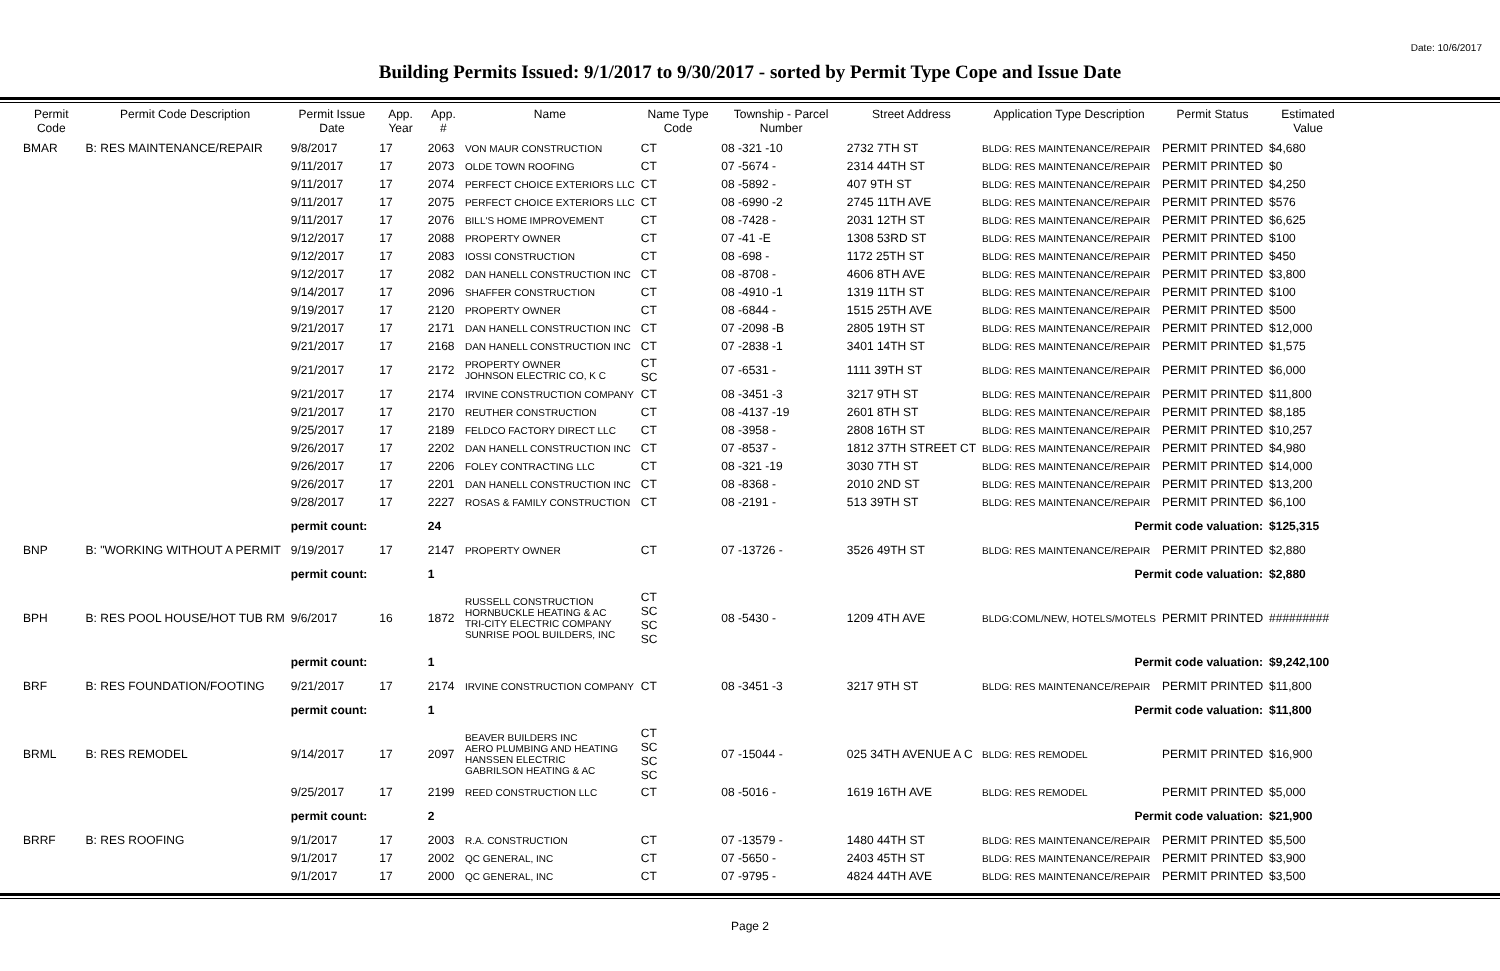Date: 10/6/2017
Building Permits Issued: 9/1/2017 to 9/30/2017 - sorted by Permit Type Cope and Issue Date
| Permit Code | Permit Code Description | Permit Issue Date | App. Year | App. # | Name | Name Type Code | Township - Parcel Number | Street Address | Application Type Description | Permit Status | Estimated Value |
| --- | --- | --- | --- | --- | --- | --- | --- | --- | --- | --- | --- |
| BMAR | B: RES MAINTENANCE/REPAIR | 9/8/2017 | 17 | 2063 | VON MAUR CONSTRUCTION | CT | 08 -321 -10 | 2732 7TH ST | BLDG: RES MAINTENANCE/REPAIR | PERMIT PRINTED | $4,680 |
| | | 9/11/2017 | 17 | 2073 | OLDE TOWN ROOFING | CT | 07 -5674 - | 2314 44TH ST | BLDG: RES MAINTENANCE/REPAIR | PERMIT PRINTED | $0 |
| | | 9/11/2017 | 17 | 2074 | PERFECT CHOICE EXTERIORS LLC | CT | 08 -5892 - | 407 9TH ST | BLDG: RES MAINTENANCE/REPAIR | PERMIT PRINTED | $4,250 |
| | | 9/11/2017 | 17 | 2075 | PERFECT CHOICE EXTERIORS LLC | CT | 08 -6990 -2 | 2745 11TH AVE | BLDG: RES MAINTENANCE/REPAIR | PERMIT PRINTED | $576 |
| | | 9/11/2017 | 17 | 2076 | BILL'S HOME IMPROVEMENT | CT | 08 -7428 - | 2031 12TH ST | BLDG: RES MAINTENANCE/REPAIR | PERMIT PRINTED | $6,625 |
| | | 9/12/2017 | 17 | 2088 | PROPERTY OWNER | CT | 07 -41 -E | 1308 53RD ST | BLDG: RES MAINTENANCE/REPAIR | PERMIT PRINTED | $100 |
| | | 9/12/2017 | 17 | 2083 | IOSSI CONSTRUCTION | CT | 08 -698 - | 1172 25TH ST | BLDG: RES MAINTENANCE/REPAIR | PERMIT PRINTED | $450 |
| | | 9/12/2017 | 17 | 2082 | DAN HANELL CONSTRUCTION INC | CT | 08 -8708 - | 4606 8TH AVE | BLDG: RES MAINTENANCE/REPAIR | PERMIT PRINTED | $3,800 |
| | | 9/14/2017 | 17 | 2096 | SHAFFER CONSTRUCTION | CT | 08 -4910 -1 | 1319 11TH ST | BLDG: RES MAINTENANCE/REPAIR | PERMIT PRINTED | $100 |
| | | 9/19/2017 | 17 | 2120 | PROPERTY OWNER | CT | 08 -6844 - | 1515 25TH AVE | BLDG: RES MAINTENANCE/REPAIR | PERMIT PRINTED | $500 |
| | | 9/21/2017 | 17 | 2171 | DAN HANELL CONSTRUCTION INC | CT | 07 -2098 -B | 2805 19TH ST | BLDG: RES MAINTENANCE/REPAIR | PERMIT PRINTED | $12,000 |
| | | 9/21/2017 | 17 | 2168 | DAN HANELL CONSTRUCTION INC | CT | 07 -2838 -1 | 3401 14TH ST | BLDG: RES MAINTENANCE/REPAIR | PERMIT PRINTED | $1,575 |
| | | 9/21/2017 | 17 | 2172 | PROPERTY OWNER JOHNSON ELECTRIC CO, K C | CT SC | 07 -6531 - | 1111 39TH ST | BLDG: RES MAINTENANCE/REPAIR | PERMIT PRINTED | $6,000 |
| | | 9/21/2017 | 17 | 2174 | IRVINE CONSTRUCTION COMPANY | CT | 08 -3451 -3 | 3217 9TH ST | BLDG: RES MAINTENANCE/REPAIR | PERMIT PRINTED | $11,800 |
| | | 9/21/2017 | 17 | 2170 | REUTHER CONSTRUCTION | CT | 08 -4137 -19 | 2601 8TH ST | BLDG: RES MAINTENANCE/REPAIR | PERMIT PRINTED | $8,185 |
| | | 9/25/2017 | 17 | 2189 | FELDCO FACTORY DIRECT LLC | CT | 08 -3958 - | 2808 16TH ST | BLDG: RES MAINTENANCE/REPAIR | PERMIT PRINTED | $10,257 |
| | | 9/26/2017 | 17 | 2202 | DAN HANELL CONSTRUCTION INC | CT | 07 -8537 - | 1812 37TH STREET CT | BLDG: RES MAINTENANCE/REPAIR | PERMIT PRINTED | $4,980 |
| | | 9/26/2017 | 17 | 2206 | FOLEY CONTRACTING LLC | CT | 08 -321 -19 | 3030 7TH ST | BLDG: RES MAINTENANCE/REPAIR | PERMIT PRINTED | $14,000 |
| | | 9/26/2017 | 17 | 2201 | DAN HANELL CONSTRUCTION INC | CT | 08 -8368 - | 2010 2ND ST | BLDG: RES MAINTENANCE/REPAIR | PERMIT PRINTED | $13,200 |
| | | 9/28/2017 | 17 | 2227 | ROSAS & FAMILY CONSTRUCTION | CT | 08 -2191 - | 513 39TH ST | BLDG: RES MAINTENANCE/REPAIR | PERMIT PRINTED | $6,100 |
| | | permit count: | | 24 | Permit code valuation: | | | | | | $125,315 |
| BNP | B: "WORKING WITHOUT A PERMIT | 9/19/2017 | 17 | 2147 | PROPERTY OWNER | CT | 07 -13726 - | 3526 49TH ST | BLDG: RES MAINTENANCE/REPAIR | PERMIT PRINTED | $2,880 |
| | | permit count: | | 1 | Permit code valuation: | | | | | | $2,880 |
| BPH | B: RES POOL HOUSE/HOT TUB RM | 9/6/2017 | 16 | 1872 | RUSSELL CONSTRUCTION HORNBUCKLE HEATING & AC TRI-CITY ELECTRIC COMPANY SUNRISE POOL BUILDERS, INC | CT SC SC SC | 08 -5430 - | 1209 4TH AVE | BLDG:COML/NEW, HOTELS/MOTELS | PERMIT PRINTED | ######### |
| | | permit count: | | 1 | Permit code valuation: | | | | | | $9,242,100 |
| BRF | B: RES FOUNDATION/FOOTING | 9/21/2017 | 17 | 2174 | IRVINE CONSTRUCTION COMPANY | CT | 08 -3451 -3 | 3217 9TH ST | BLDG: RES MAINTENANCE/REPAIR | PERMIT PRINTED | $11,800 |
| | | permit count: | | 1 | Permit code valuation: | | | | | | $11,800 |
| BRML | B: RES REMODEL | 9/14/2017 | 17 | 2097 | BEAVER BUILDERS INC AERO PLUMBING AND HEATING HANSSEN ELECTRIC GABRILSON HEATING & AC | CT SC SC SC | 07 -15044 - | 025 34TH AVENUE A C | BLDG: RES REMODEL | PERMIT PRINTED | $16,900 |
| | | 9/25/2017 | 17 | 2199 | REED CONSTRUCTION LLC | CT | 08 -5016 - | 1619 16TH AVE | BLDG: RES REMODEL | PERMIT PRINTED | $5,000 |
| | | permit count: | | 2 | Permit code valuation: | | | | | | $21,900 |
| BRRF | B: RES ROOFING | 9/1/2017 | 17 | 2003 | R.A. CONSTRUCTION | CT | 07 -13579 - | 1480 44TH ST | BLDG: RES MAINTENANCE/REPAIR | PERMIT PRINTED | $5,500 |
| | | 9/1/2017 | 17 | 2002 | QC GENERAL, INC | CT | 07 -5650 - | 2403 45TH ST | BLDG: RES MAINTENANCE/REPAIR | PERMIT PRINTED | $3,900 |
| | | 9/1/2017 | 17 | 2000 | QC GENERAL, INC | CT | 07 -9795 - | 4824 44TH AVE | BLDG: RES MAINTENANCE/REPAIR | PERMIT PRINTED | $3,500 |
Page 2